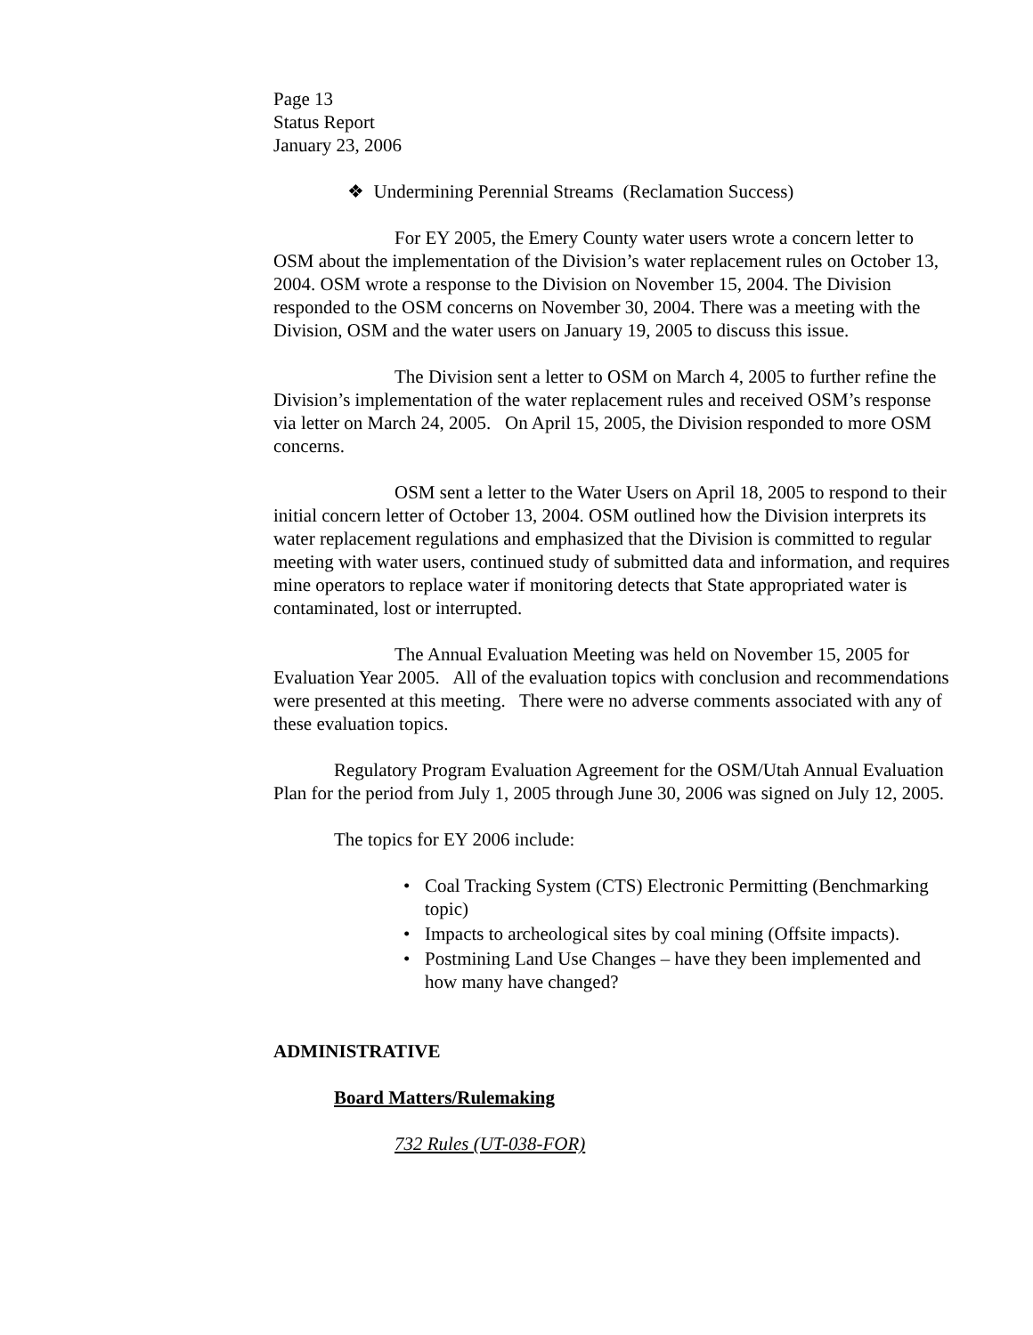Page 13
Status Report
January 23, 2006
❖ Undermining Perennial Streams (Reclamation Success)
For EY 2005, the Emery County water users wrote a concern letter to OSM about the implementation of the Division’s water replacement rules on October 13, 2004. OSM wrote a response to the Division on November 15, 2004. The Division responded to the OSM concerns on November 30, 2004. There was a meeting with the Division, OSM and the water users on January 19, 2005 to discuss this issue.
The Division sent a letter to OSM on March 4, 2005 to further refine the Division’s implementation of the water replacement rules and received OSM’s response via letter on March 24, 2005. On April 15, 2005, the Division responded to more OSM concerns.
OSM sent a letter to the Water Users on April 18, 2005 to respond to their initial concern letter of October 13, 2004. OSM outlined how the Division interprets its water replacement regulations and emphasized that the Division is committed to regular meeting with water users, continued study of submitted data and information, and requires mine operators to replace water if monitoring detects that State appropriated water is contaminated, lost or interrupted.
The Annual Evaluation Meeting was held on November 15, 2005 for Evaluation Year 2005. All of the evaluation topics with conclusion and recommendations were presented at this meeting. There were no adverse comments associated with any of these evaluation topics.
Regulatory Program Evaluation Agreement for the OSM/Utah Annual Evaluation Plan for the period from July 1, 2005 through June 30, 2006 was signed on July 12, 2005.
The topics for EY 2006 include:
• Coal Tracking System (CTS) Electronic Permitting (Benchmarking topic)
• Impacts to archeological sites by coal mining (Offsite impacts).
• Postmining Land Use Changes – have they been implemented and how many have changed?
ADMINISTRATIVE
Board Matters/Rulemaking
732 Rules (UT-038-FOR)